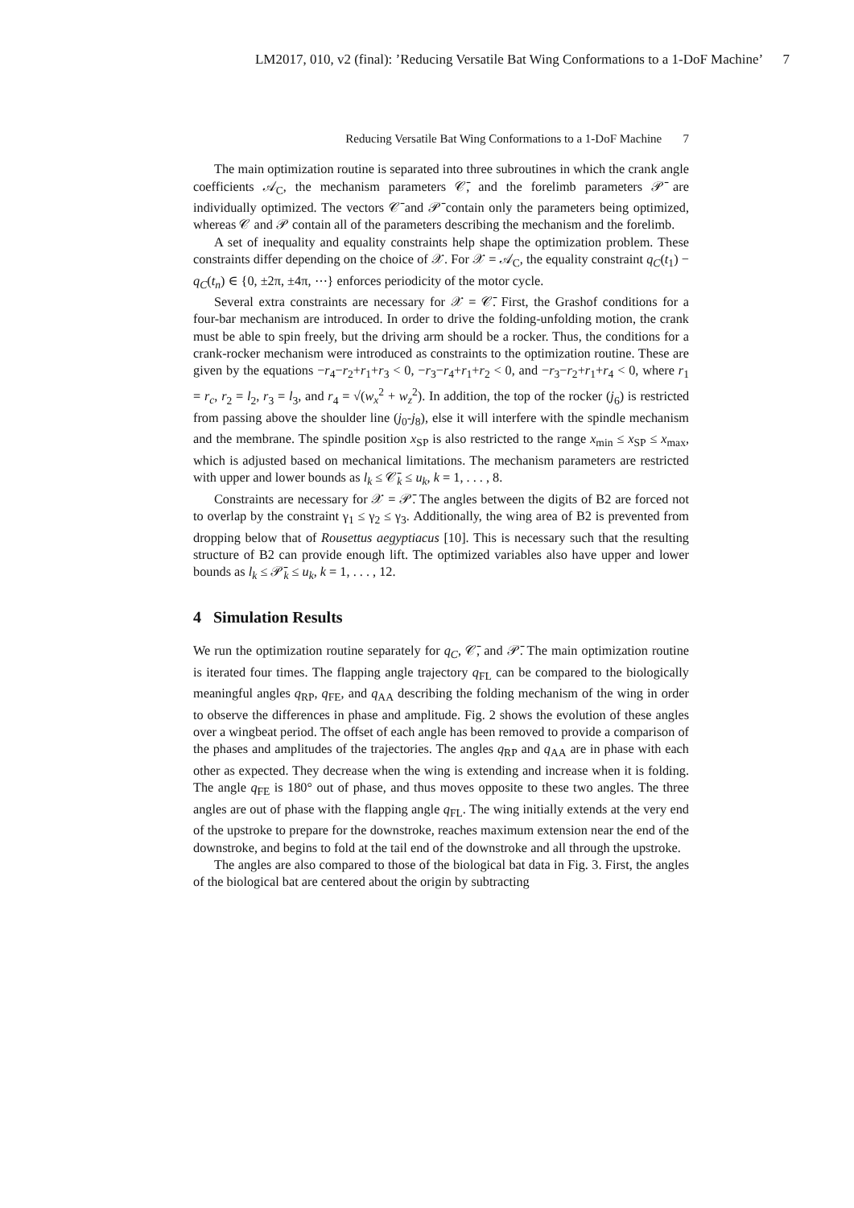LM2017, 010, v2 (final): ’Reducing Versatile Bat Wing Conformations to a 1-DoF Machine’ 7
Reducing Versatile Bat Wing Conformations to a 1-DoF Machine 7
The main optimization routine is separated into three subroutines in which the crank angle coefficients 𝒜<sub>C</sub>, the mechanism parameters 𝒞̄, and the forelimb parameters 𝒫̄ are individually optimized. The vectors 𝒞̄ and 𝒫̄ contain only the parameters being optimized, whereas 𝒞 and 𝒫 contain all of the parameters describing the mechanism and the forelimb.
A set of inequality and equality constraints help shape the optimization problem. These constraints differ depending on the choice of 𝒳. For 𝒳 = 𝒜<sub>C</sub>, the equality constraint q<sub>C</sub>(t<sub>1</sub>) − q<sub>C</sub>(t<sub>n</sub>) ∈ {0, ±2π, ±4π, ⋯} enforces periodicity of the motor cycle.
Several extra constraints are necessary for 𝒳 = 𝒞̄. First, the Grashof conditions for a four-bar mechanism are introduced. In order to drive the folding-unfolding motion, the crank must be able to spin freely, but the driving arm should be a rocker. Thus, the conditions for a crank-rocker mechanism were introduced as constraints to the optimization routine. These are given by the equations −r<sub>4</sub>−r<sub>2</sub>+r<sub>1</sub>+r<sub>3</sub> < 0, −r<sub>3</sub>−r<sub>4</sub>+r<sub>1</sub>+r<sub>2</sub> < 0, and −r<sub>3</sub>−r<sub>2</sub>+r<sub>1</sub>+r<sub>4</sub> < 0, where r<sub>1</sub> = r<sub>c</sub>, r<sub>2</sub> = l<sub>2</sub>, r<sub>3</sub> = l<sub>3</sub>, and r<sub>4</sub> = √(w<sub>x</sub><sup>2</sup> + w<sub>z</sub><sup>2</sup>). In addition, the top of the rocker (j<sub>6</sub>) is restricted from passing above the shoulder line (j<sub>0</sub>-j<sub>8</sub>), else it will interfere with the spindle mechanism and the membrane. The spindle position x<sub>SP</sub> is also restricted to the range x<sub>min</sub> ≤ x<sub>SP</sub> ≤ x<sub>max</sub>, which is adjusted based on mechanical limitations. The mechanism parameters are restricted with upper and lower bounds as l<sub>k</sub> ≤ 𝒞̄<sub>k</sub> ≤ u<sub>k</sub>, k = 1, . . . , 8.
Constraints are necessary for 𝒳 = 𝒫̄. The angles between the digits of B2 are forced not to overlap by the constraint γ<sub>1</sub> ≤ γ<sub>2</sub> ≤ γ<sub>3</sub>. Additionally, the wing area of B2 is prevented from dropping below that of Rousettus aegyptiacus [10]. This is necessary such that the resulting structure of B2 can provide enough lift. The optimized variables also have upper and lower bounds as l<sub>k</sub> ≤ 𝒫̄<sub>k</sub> ≤ u<sub>k</sub>, k = 1, . . . , 12.
4 Simulation Results
We run the optimization routine separately for q<sub>C</sub>, 𝒞̄, and 𝒫̄. The main optimization routine is iterated four times. The flapping angle trajectory q<sub>FL</sub> can be compared to the biologically meaningful angles q<sub>RP</sub>, q<sub>FE</sub>, and q<sub>AA</sub> describing the folding mechanism of the wing in order to observe the differences in phase and amplitude. Fig. 2 shows the evolution of these angles over a wingbeat period. The offset of each angle has been removed to provide a comparison of the phases and amplitudes of the trajectories. The angles q<sub>RP</sub> and q<sub>AA</sub> are in phase with each other as expected. They decrease when the wing is extending and increase when it is folding. The angle q<sub>FE</sub> is 180° out of phase, and thus moves opposite to these two angles. The three angles are out of phase with the flapping angle q<sub>FL</sub>. The wing initially extends at the very end of the upstroke to prepare for the downstroke, reaches maximum extension near the end of the downstroke, and begins to fold at the tail end of the downstroke and all through the upstroke.
The angles are also compared to those of the biological bat data in Fig. 3. First, the angles of the biological bat are centered about the origin by subtracting